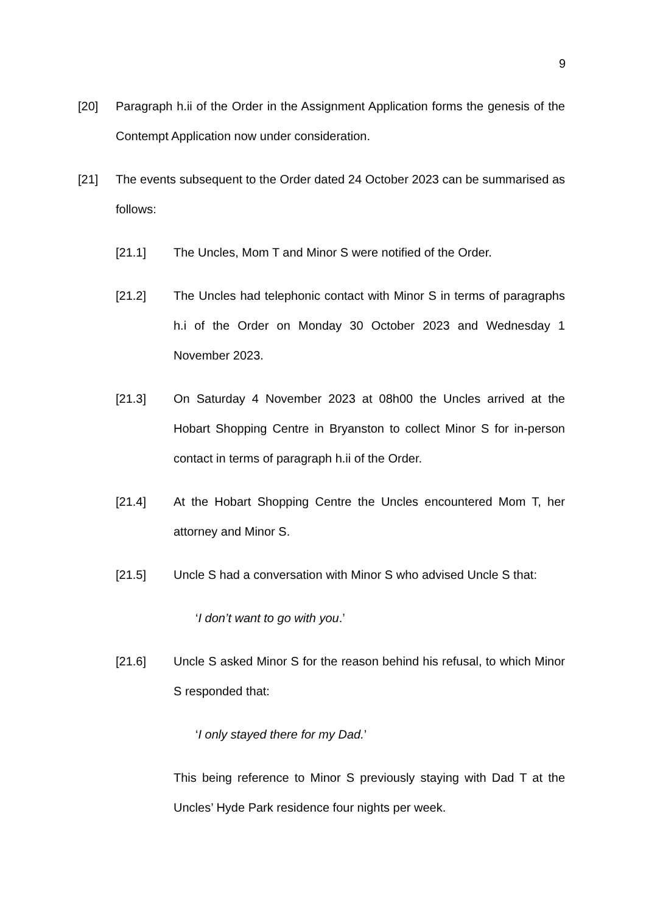9
[20] Paragraph h.ii of the Order in the Assignment Application forms the genesis of the Contempt Application now under consideration.
[21] The events subsequent to the Order dated 24 October 2023 can be summarised as follows:
[21.1] The Uncles, Mom T and Minor S were notified of the Order.
[21.2] The Uncles had telephonic contact with Minor S in terms of paragraphs h.i of the Order on Monday 30 October 2023 and Wednesday 1 November 2023.
[21.3] On Saturday 4 November 2023 at 08h00 the Uncles arrived at the Hobart Shopping Centre in Bryanston to collect Minor S for in-person contact in terms of paragraph h.ii of the Order.
[21.4] At the Hobart Shopping Centre the Uncles encountered Mom T, her attorney and Minor S.
[21.5] Uncle S had a conversation with Minor S who advised Uncle S that:
‘I don’t want to go with you.’
[21.6] Uncle S asked Minor S for the reason behind his refusal, to which Minor S responded that:
‘I only stayed there for my Dad.’
This being reference to Minor S previously staying with Dad T at the Uncles’ Hyde Park residence four nights per week.